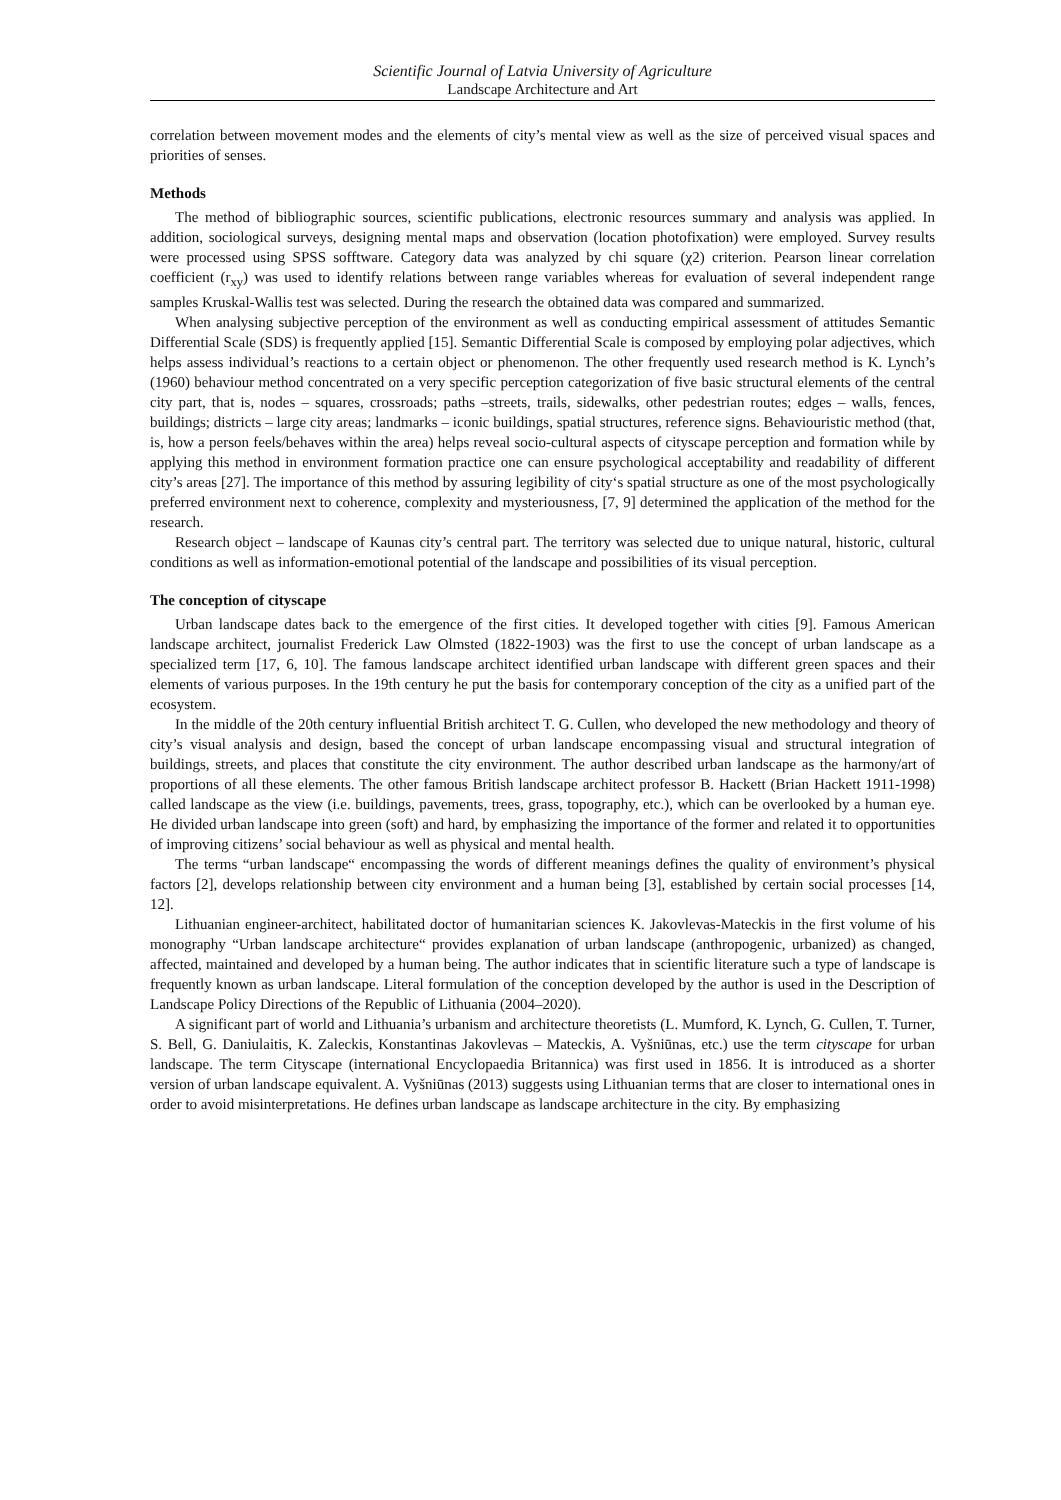Scientific Journal of Latvia University of Agriculture
Landscape Architecture and Art
correlation between movement modes and the elements of city’s mental view as well as the size of perceived visual spaces and priorities of senses.
Methods
The method of bibliographic sources, scientific publications, electronic resources summary and analysis was applied. In addition, sociological surveys, designing mental maps and observation (location photofixation) were employed. Survey results were processed using SPSS sofftware. Category data was analyzed by chi square (χ2) criterion. Pearson linear correlation coefficient (r<sub>xy</sub>) was used to identify relations between range variables whereas for evaluation of several independent range samples Kruskal-Wallis test was selected. During the research the obtained data was compared and summarized.
When analysing subjective perception of the environment as well as conducting empirical assessment of attitudes Semantic Differential Scale (SDS) is frequently applied [15]. Semantic Differential Scale is composed by employing polar adjectives, which helps assess individual’s reactions to a certain object or phenomenon. The other frequently used research method is K. Lynch’s (1960) behaviour method concentrated on a very specific perception categorization of five basic structural elements of the central city part, that is, nodes – squares, crossroads; paths –streets, trails, sidewalks, other pedestrian routes; edges – walls, fences, buildings; districts – large city areas; landmarks – iconic buildings, spatial structures, reference signs. Behaviouristic method (that, is, how a person feels/behaves within the area) helps reveal socio-cultural aspects of cityscape perception and formation while by applying this method in environment formation practice one can ensure psychological acceptability and readability of different city’s areas [27]. The importance of this method by assuring legibility of city‘s spatial structure as one of the most psychologically preferred environment next to coherence, complexity and mysteriousness, [7, 9] determined the application of the method for the research.
Research object – landscape of Kaunas city’s central part. The territory was selected due to unique natural, historic, cultural conditions as well as information-emotional potential of the landscape and possibilities of its visual perception.
The conception of cityscape
Urban landscape dates back to the emergence of the first cities. It developed together with cities [9]. Famous American landscape architect, journalist Frederick Law Olmsted (1822-1903) was the first to use the concept of urban landscape as a specialized term [17, 6, 10]. The famous landscape architect identified urban landscape with different green spaces and their elements of various purposes. In the 19th century he put the basis for contemporary conception of the city as a unified part of the ecosystem.
In the middle of the 20th century influential British architect T. G. Cullen, who developed the new methodology and theory of city’s visual analysis and design, based the concept of urban landscape encompassing visual and structural integration of buildings, streets, and places that constitute the city environment. The author described urban landscape as the harmony/art of proportions of all these elements. The other famous British landscape architect professor B. Hackett (Brian Hackett 1911-1998) called landscape as the view (i.e. buildings, pavements, trees, grass, topography, etc.), which can be overlooked by a human eye. He divided urban landscape into green (soft) and hard, by emphasizing the importance of the former and related it to opportunities of improving citizens’ social behaviour as well as physical and mental health.
The terms “urban landscape“ encompassing the words of different meanings defines the quality of environment’s physical factors [2], develops relationship between city environment and a human being [3], established by certain social processes [14, 12].
Lithuanian engineer-architect, habilitated doctor of humanitarian sciences K. Jakovlevas-Mateckis in the first volume of his monography “Urban landscape architecture“ provides explanation of urban landscape (anthropogenic, urbanized) as changed, affected, maintained and developed by a human being. The author indicates that in scientific literature such a type of landscape is frequently known as urban landscape. Literal formulation of the conception developed by the author is used in the Description of Landscape Policy Directions of the Republic of Lithuania (2004–2020).
A significant part of world and Lithuania’s urbanism and architecture theoretists (L. Mumford, K. Lynch, G. Cullen, T. Turner, S. Bell, G. Daniulaitis, K. Zaleckis, Konstantinas Jakovlevas – Mateckis, A. Vyšniūnas, etc.) use the term cityscape for urban landscape. The term Cityscape (international Encyclopaedia Britannica) was first used in 1856. It is introduced as a shorter version of urban landscape equivalent. A. Vyšniūnas (2013) suggests using Lithuanian terms that are closer to international ones in order to avoid misinterpretations. He defines urban landscape as landscape architecture in the city. By emphasizing